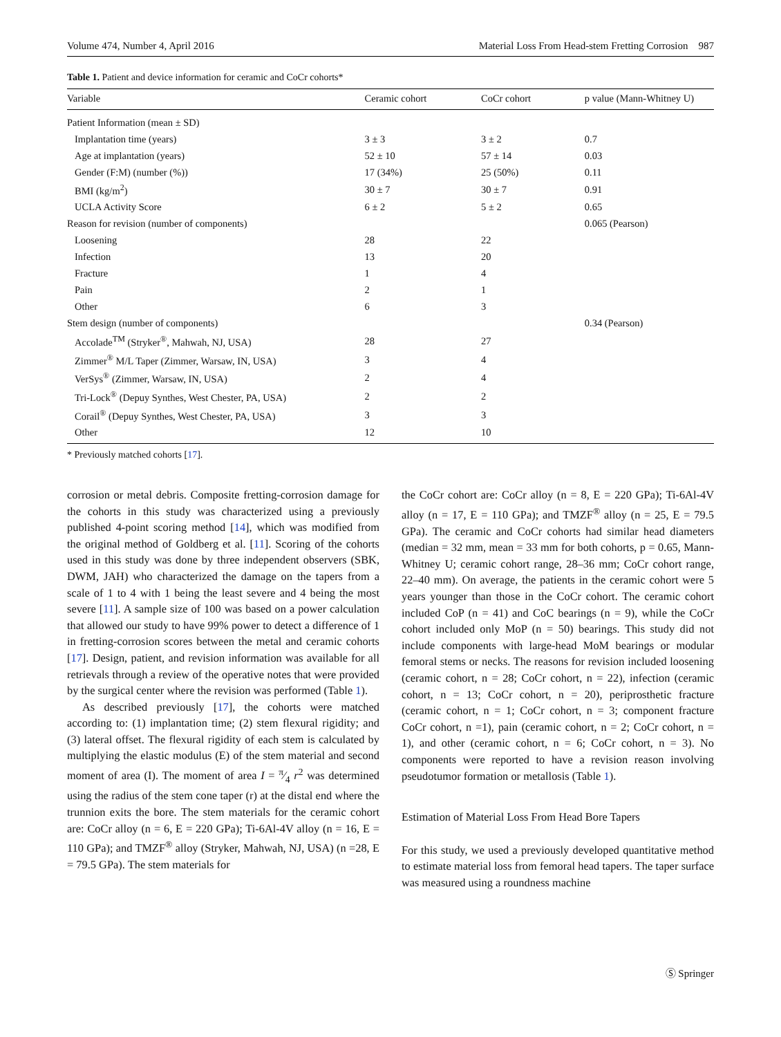Volume 474, Number 4, April 2016 Material Loss From Head-stem Fretting Corrosion 987
Table 1. Patient and device information for ceramic and CoCr cohorts*
| Variable | Ceramic cohort | CoCr cohort | p value (Mann-Whitney U) |
| --- | --- | --- | --- |
| Patient Information (mean ± SD) | | | |
| Implantation time (years) | 3 ± 3 | 3 ± 2 | 0.7 |
| Age at implantation (years) | 52 ± 10 | 57 ± 14 | 0.03 |
| Gender (F:M) (number (%)) | 17 (34%) | 25 (50%) | 0.11 |
| BMI (kg/m<sup>2</sup>) | 30 ± 7 | 30 ± 7 | 0.91 |
| UCLA Activity Score | 6 ± 2 | 5 ± 2 | 0.65 |
| Reason for revision (number of components) | | | 0.065 (Pearson) |
| Loosening | 28 | 22 | |
| Infection | 13 | 20 | |
| Fracture | 1 | 4 | |
| Pain | 2 | 1 | |
| Other | 6 | 3 | |
| Stem design (number of components) | | | 0.34 (Pearson) |
| Accolade<sup>TM</sup> (Stryker<sup>®</sup>, Mahwah, NJ, USA) | 28 | 27 | |
| Zimmer<sup>®</sup> M/L Taper (Zimmer, Warsaw, IN, USA) | 3 | 4 | |
| VerSys<sup>®</sup> (Zimmer, Warsaw, IN, USA) | 2 | 4 | |
| Tri-Lock<sup>®</sup> (Depuy Synthes, West Chester, PA, USA) | 2 | 2 | |
| Corail<sup>®</sup> (Depuy Synthes, West Chester, PA, USA) | 3 | 3 | |
| Other | 12 | 10 | |
* Previously matched cohorts [17].
corrosion or metal debris. Composite fretting-corrosion damage for the cohorts in this study was characterized using a previously published 4-point scoring method [14], which was modified from the original method of Goldberg et al. [11]. Scoring of the cohorts used in this study was done by three independent observers (SBK, DWM, JAH) who characterized the damage on the tapers from a scale of 1 to 4 with 1 being the least severe and 4 being the most severe [11]. A sample size of 100 was based on a power calculation that allowed our study to have 99% power to detect a difference of 1 in fretting-corrosion scores between the metal and ceramic cohorts [17]. Design, patient, and revision information was available for all retrievals through a review of the operative notes that were provided by the surgical center where the revision was performed (Table 1).
As described previously [17], the cohorts were matched according to: (1) implantation time; (2) stem flexural rigidity; and (3) lateral offset. The flexural rigidity of each stem is calculated by multiplying the elastic modulus (E) of the stem material and second moment of area (I). The moment of area I = π⁄4 r<sup>2</sup> was determined using the radius of the stem cone taper (r) at the distal end where the trunnion exits the bore. The stem materials for the ceramic cohort are: CoCr alloy (n = 6, E = 220 GPa); Ti-6Al-4V alloy (n = 16, E = 110 GPa); and TMZF<sup>®</sup> alloy (Stryker, Mahwah, NJ, USA) (n =28, E = 79.5 GPa). The stem materials for
the CoCr cohort are: CoCr alloy (n = 8, E = 220 GPa); Ti-6Al-4V alloy (n = 17, E = 110 GPa); and TMZF<sup>®</sup> alloy (n = 25, E = 79.5 GPa). The ceramic and CoCr cohorts had similar head diameters (median = 32 mm, mean = 33 mm for both cohorts, p = 0.65, Mann-Whitney U; ceramic cohort range, 28–36 mm; CoCr cohort range, 22–40 mm). On average, the patients in the ceramic cohort were 5 years younger than those in the CoCr cohort. The ceramic cohort included CoP (n = 41) and CoC bearings (n = 9), while the CoCr cohort included only MoP (n = 50) bearings. This study did not include components with large-head MoM bearings or modular femoral stems or necks. The reasons for revision included loosening (ceramic cohort, n = 28; CoCr cohort, n = 22), infection (ceramic cohort, n = 13; CoCr cohort, n = 20), periprosthetic fracture (ceramic cohort, n = 1; CoCr cohort, n = 3; component fracture CoCr cohort, n =1), pain (ceramic cohort, n = 2; CoCr cohort, n = 1), and other (ceramic cohort, n = 6; CoCr cohort, n = 3). No components were reported to have a revision reason involving pseudotumor formation or metallosis (Table 1).
Estimation of Material Loss From Head Bore Tapers
For this study, we used a previously developed quantitative method to estimate material loss from femoral head tapers. The taper surface was measured using a roundness machine
Ⓢ Springer